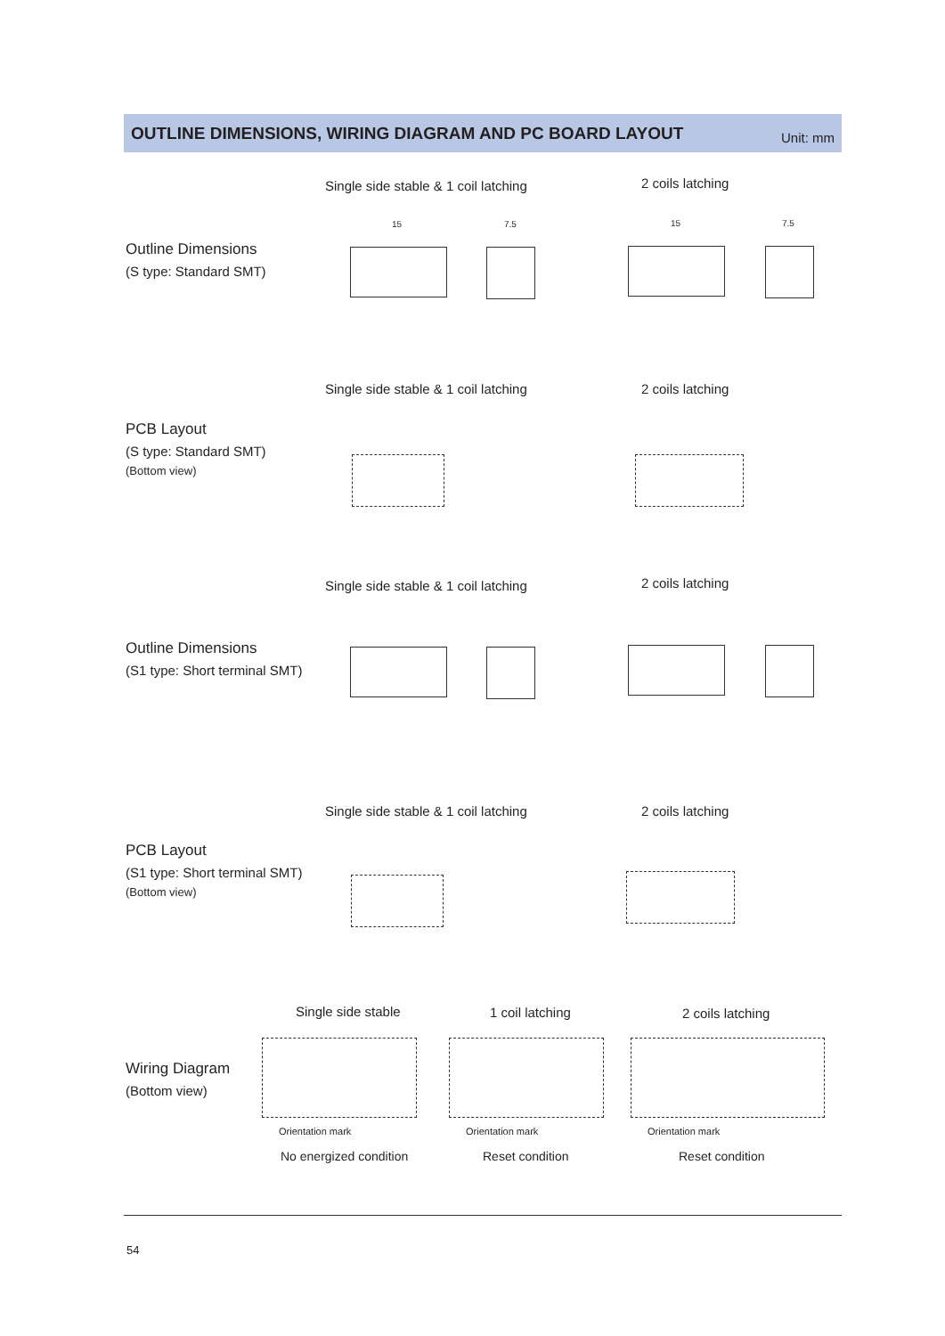OUTLINE DIMENSIONS, WIRING DIAGRAM AND PC BOARD LAYOUT
Unit: mm
Single side stable & 1 coil latching
2 coils latching
Outline Dimensions
(S type: Standard SMT)
15 7.5 15 7.5
Single side stable & 1 coil latching
2 coils latching
PCB Layout
(S type: Standard SMT)
(Bottom view)
Single side stable & 1 coil latching
2 coils latching
Outline Dimensions
(S1 type: Short terminal SMT)
Single side stable & 1 coil latching
2 coils latching
PCB Layout
(S1 type: Short terminal SMT)
(Bottom view)
Single side stable 1 coil latching 2 coils latching
Wiring Diagram
(Bottom view)
Orientation mark Orientation mark Orientation mark
No energized condition Reset condition Reset condition
54